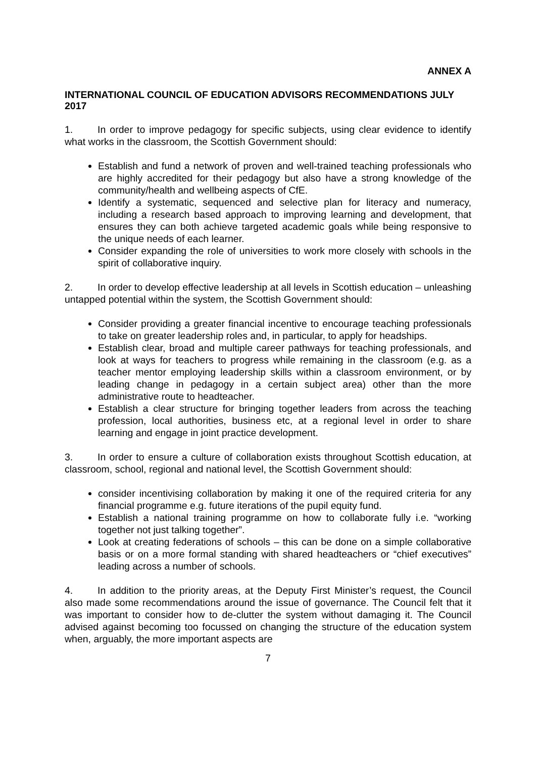ANNEX A
INTERNATIONAL COUNCIL OF EDUCATION ADVISORS RECOMMENDATIONS JULY 2017
1. In order to improve pedagogy for specific subjects, using clear evidence to identify what works in the classroom, the Scottish Government should:
Establish and fund a network of proven and well-trained teaching professionals who are highly accredited for their pedagogy but also have a strong knowledge of the community/health and wellbeing aspects of CfE.
Identify a systematic, sequenced and selective plan for literacy and numeracy, including a research based approach to improving learning and development, that ensures they can both achieve targeted academic goals while being responsive to the unique needs of each learner.
Consider expanding the role of universities to work more closely with schools in the spirit of collaborative inquiry.
2. In order to develop effective leadership at all levels in Scottish education – unleashing untapped potential within the system, the Scottish Government should:
Consider providing a greater financial incentive to encourage teaching professionals to take on greater leadership roles and, in particular, to apply for headships.
Establish clear, broad and multiple career pathways for teaching professionals, and look at ways for teachers to progress while remaining in the classroom (e.g. as a teacher mentor employing leadership skills within a classroom environment, or by leading change in pedagogy in a certain subject area) other than the more administrative route to headteacher.
Establish a clear structure for bringing together leaders from across the teaching profession, local authorities, business etc, at a regional level in order to share learning and engage in joint practice development.
3. In order to ensure a culture of collaboration exists throughout Scottish education, at classroom, school, regional and national level, the Scottish Government should:
consider incentivising collaboration by making it one of the required criteria for any financial programme e.g. future iterations of the pupil equity fund.
Establish a national training programme on how to collaborate fully i.e. “working together not just talking together”.
Look at creating federations of schools – this can be done on a simple collaborative basis or on a more formal standing with shared headteachers or “chief executives” leading across a number of schools.
4. In addition to the priority areas, at the Deputy First Minister’s request, the Council also made some recommendations around the issue of governance. The Council felt that it was important to consider how to de-clutter the system without damaging it. The Council advised against becoming too focussed on changing the structure of the education system when, arguably, the more important aspects are
7